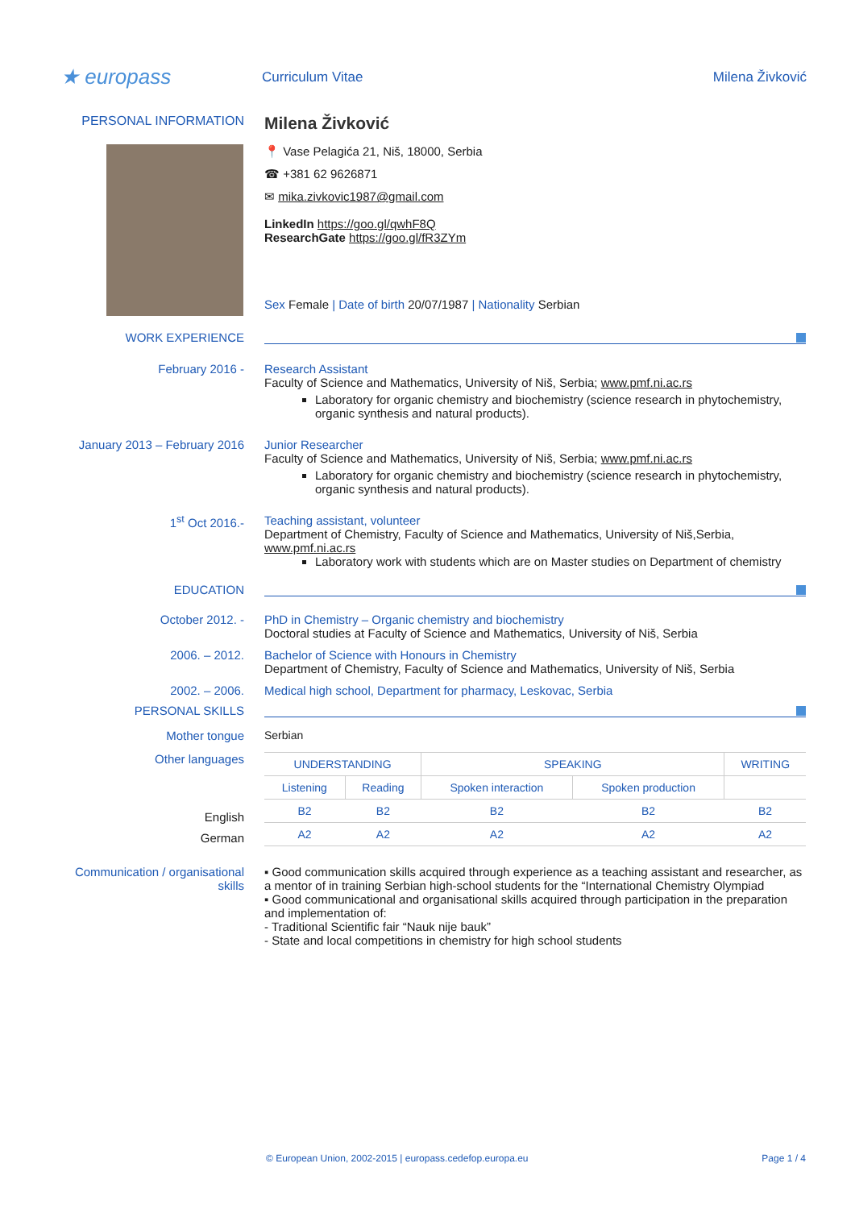★ europass
Curriculum Vitae Milena Živković
PERSONAL INFORMATION
Milena Živković
📍 Vase Pelagića 21, Niš, 18000, Serbia
☎ +381 62 9626871
✉ mika.zivkovic1987@gmail.com
LinkedIn https://goo.gl/qwhF8Q
ResearchGate https://goo.gl/fR3ZYm
Sex Female | Date of birth 20/07/1987 | Nationality Serbian
WORK EXPERIENCE
February 2016 - Research Assistant
Faculty of Science and Mathematics, University of Niš, Serbia; www.pmf.ni.ac.rs
Laboratory for organic chemistry and biochemistry (science research in phytochemistry, organic synthesis and natural products).
January 2013 – February 2016
Junior Researcher
Faculty of Science and Mathematics, University of Niš, Serbia; www.pmf.ni.ac.rs
Laboratory for organic chemistry and biochemistry (science research in phytochemistry, organic synthesis and natural products).
1<sup>st</sup> Oct 2016.- Teaching assistant, volunteer
Department of Chemistry, Faculty of Science and Mathematics, University of Niš,Serbia, www.pmf.ni.ac.rs
Laboratory work with students which are on Master studies on Department of chemistry
EDUCATION
October 2012. - PhD in Chemistry – Organic chemistry and biochemistry
Doctoral studies at Faculty of Science and Mathematics, University of Niš, Serbia
2006. – 2012. Bachelor of Science with Honours in Chemistry
Department of Chemistry, Faculty of Science and Mathematics, University of Niš, Serbia
2002. – 2006. Medical high school, Department for pharmacy, Leskovac, Serbia
PERSONAL SKILLS
Mother tongue Serbian
Other languages
English
German
| UNDERSTANDING | | SPEAKING | | WRITING |
| --- | --- | --- | --- | --- |
| Listening | Reading | Spoken interaction | Spoken production | |
| B2 | B2 | B2 | B2 | B2 |
| A2 | A2 | A2 | A2 | A2 |
Communication / organisational skills
▪ Good communication skills acquired through experience as a teaching assistant and researcher, as a mentor of in training Serbian high-school students for the “International Chemistry Olympiad
▪ Good communicational and organisational skills acquired through participation in the preparation and implementation of:
- Traditional Scientific fair “Nauk nije bauk”
- State and local competitions in chemistry for high school students
© European Union, 2002-2015 | europass.cedefop.europa.eu Page 1 / 4